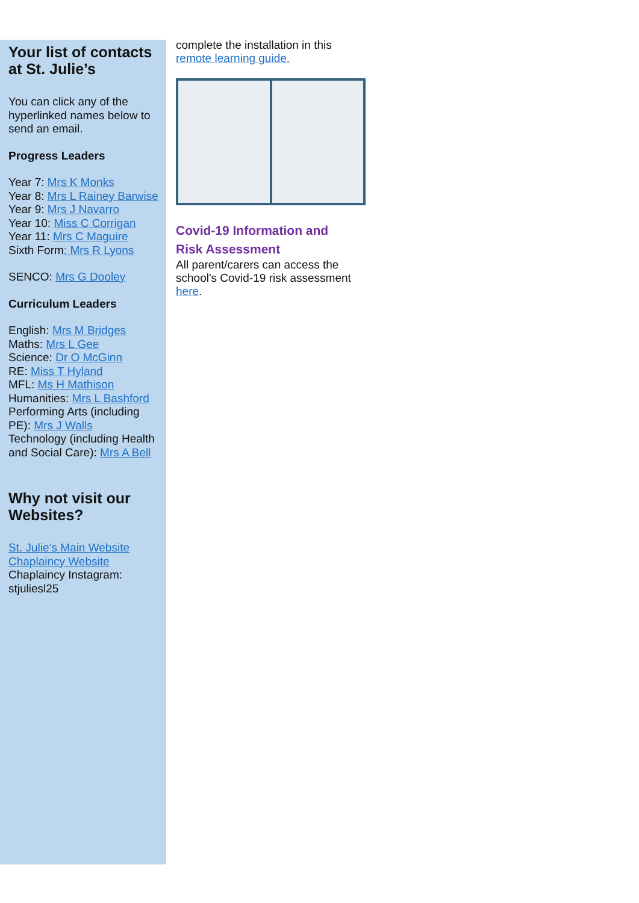Your list of contacts at St. Julie’s
You can click any of the hyperlinked names below to send an email.
Progress Leaders
Year 7: Mrs K Monks
Year 8: Mrs L Rainey Barwise
Year 9: Mrs J Navarro
Year 10: Miss C Corrigan
Year 11: Mrs C Maguire
Sixth Form: Mrs R Lyons
SENCO: Mrs G Dooley
Curriculum Leaders
English: Mrs M Bridges
Maths: Mrs L Gee
Science: Dr O McGinn
RE: Miss T Hyland
MFL: Ms H Mathison
Humanities: Mrs L Bashford
Performing Arts (including PE): Mrs J Walls
Technology (including Health and Social Care): Mrs A Bell
Why not visit our Websites?
St. Julie’s Main Website
Chaplaincy Website
Chaplaincy Instagram: stjuliesl25
complete the installation in this remote learning guide.
Covid-19 Information and Risk Assessment
All parent/carers can access the school's Covid-19 risk assessment here.